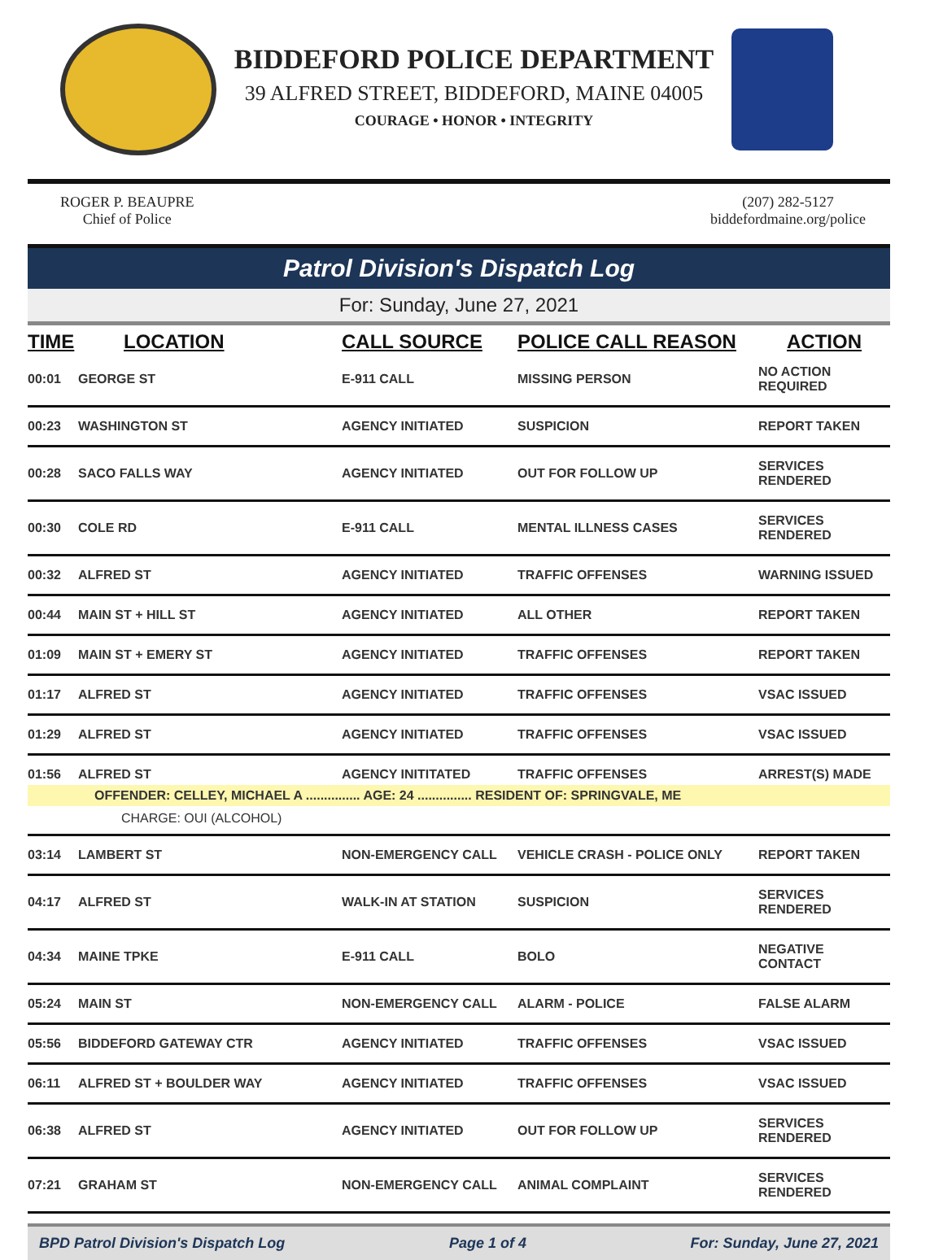BIDDEFORD POLICE DEPARTMENT
39 ALFRED STREET, BIDDEFORD, MAINE 04005
COURAGE • HONOR • INTEGRITY
ROGER P. BEAUPRE
Chief of Police
(207) 282-5127
biddefordmaine.org/police
Patrol Division's Dispatch Log
For: Sunday, June 27, 2021
| TIME | LOCATION | CALL SOURCE | POLICE CALL REASON | ACTION |
| --- | --- | --- | --- | --- |
| 00:01 | GEORGE ST | E-911 CALL | MISSING PERSON | NO ACTION REQUIRED |
| 00:23 | WASHINGTON ST | AGENCY INITIATED | SUSPICION | REPORT TAKEN |
| 00:28 | SACO FALLS WAY | AGENCY INITIATED | OUT FOR FOLLOW UP | SERVICES RENDERED |
| 00:30 | COLE RD | E-911 CALL | MENTAL ILLNESS CASES | SERVICES RENDERED |
| 00:32 | ALFRED ST | AGENCY INITIATED | TRAFFIC OFFENSES | WARNING ISSUED |
| 00:44 | MAIN ST + HILL ST | AGENCY INITIATED | ALL OTHER | REPORT TAKEN |
| 01:09 | MAIN ST + EMERY ST | AGENCY INITIATED | TRAFFIC OFFENSES | REPORT TAKEN |
| 01:17 | ALFRED ST | AGENCY INITIATED | TRAFFIC OFFENSES | VSAC ISSUED |
| 01:29 | ALFRED ST | AGENCY INITIATED | TRAFFIC OFFENSES | VSAC ISSUED |
| 01:56 | ALFRED ST | AGENCY INITITATED | TRAFFIC OFFENSES | ARREST(S) MADE |
| OFFENDER: CELLEY, MICHAEL A ............... AGE: 24 ............... RESIDENT OF: SPRINGVALE, ME | | | | |
| CHARGE: OUI (ALCOHOL) | | | | |
| 03:14 | LAMBERT ST | NON-EMERGENCY CALL | VEHICLE CRASH - POLICE ONLY | REPORT TAKEN |
| 04:17 | ALFRED ST | WALK-IN AT STATION | SUSPICION | SERVICES RENDERED |
| 04:34 | MAINE TPKE | E-911 CALL | BOLO | NEGATIVE CONTACT |
| 05:24 | MAIN ST | NON-EMERGENCY CALL | ALARM - POLICE | FALSE ALARM |
| 05:56 | BIDDEFORD GATEWAY CTR | AGENCY INITIATED | TRAFFIC OFFENSES | VSAC ISSUED |
| 06:11 | ALFRED ST + BOULDER WAY | AGENCY INITIATED | TRAFFIC OFFENSES | VSAC ISSUED |
| 06:38 | ALFRED ST | AGENCY INITIATED | OUT FOR FOLLOW UP | SERVICES RENDERED |
| 07:21 | GRAHAM ST | NON-EMERGENCY CALL | ANIMAL COMPLAINT | SERVICES RENDERED |
BPD Patrol Division's Dispatch Log Page 1 of 4 For: Sunday, June 27, 2021